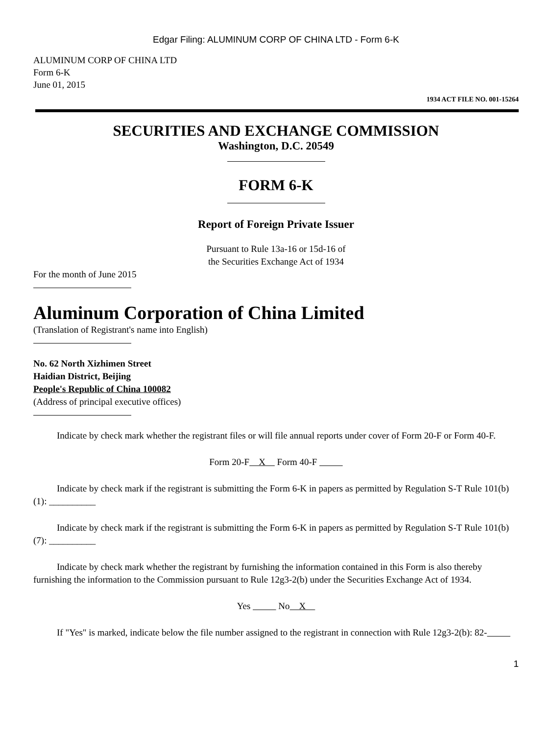Edgar Filing: ALUMINUM CORP OF CHINA LTD - Form 6-K
ALUMINUM CORP OF CHINA LTD
Form 6-K
June 01, 2015
1934 ACT FILE NO. 001-15264
SECURITIES AND EXCHANGE COMMISSION
Washington, D.C. 20549
FORM 6-K
Report of Foreign Private Issuer
Pursuant to Rule 13a-16 or 15d-16 of
the Securities Exchange Act of 1934
For the month of June 2015
Aluminum Corporation of China Limited
(Translation of Registrant's name into English)
No. 62 North Xizhimen Street
Haidian District, Beijing
People's Republic of China 100082
(Address of principal executive offices)
Indicate by check mark whether the registrant files or will file annual reports under cover of Form 20-F or Form 40-F.
Form 20-F X Form 40-F
Indicate by check mark if the registrant is submitting the Form 6-K in papers as permitted by Regulation S-T Rule 101(b)(1): __________
Indicate by check mark if the registrant is submitting the Form 6-K in papers as permitted by Regulation S-T Rule 101(b)(7): __________
Indicate by check mark whether the registrant by furnishing the information contained in this Form is also thereby furnishing the information to the Commission pursuant to Rule 12g3-2(b) under the Securities Exchange Act of 1934.
Yes No X
If "Yes" is marked, indicate below the file number assigned to the registrant in connection with Rule 12g3-2(b): 82-
1